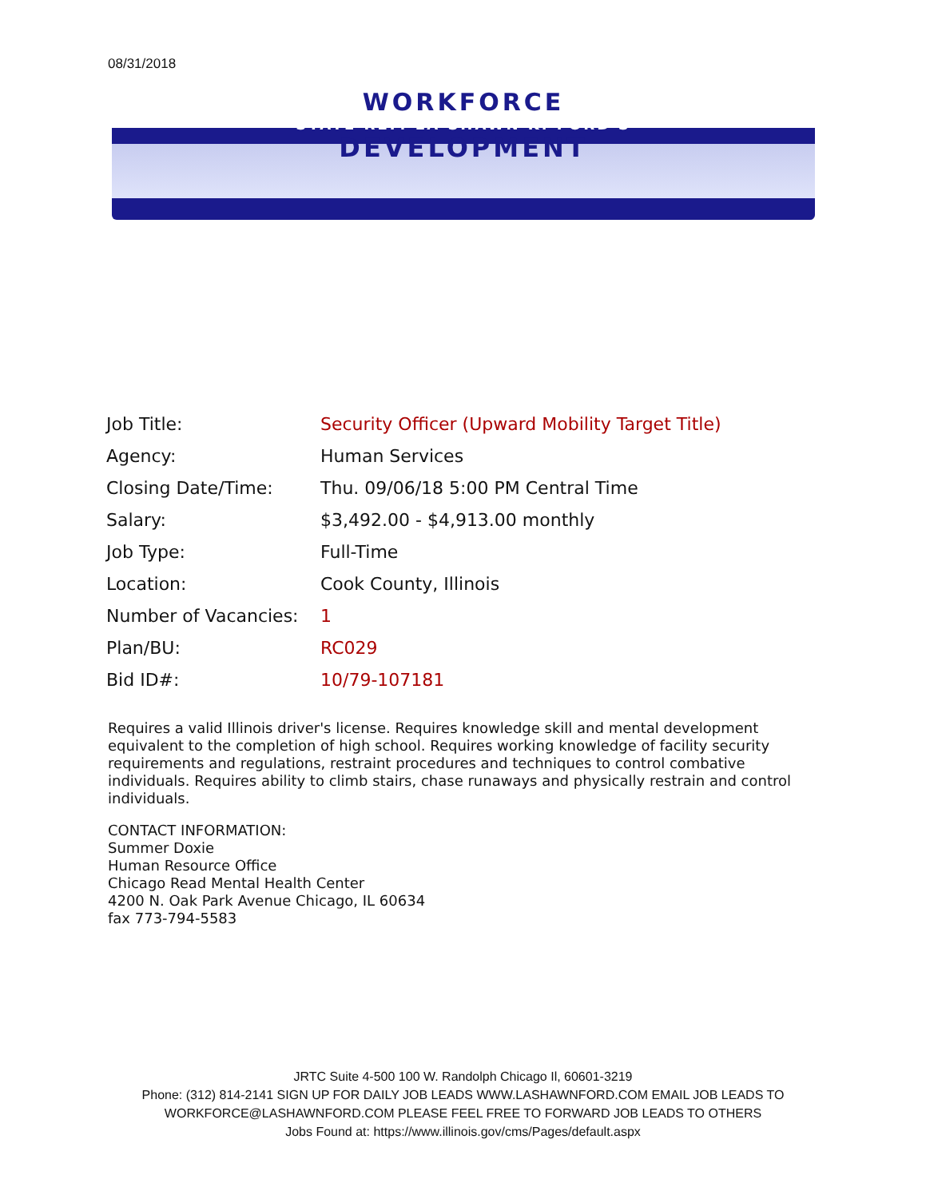08/31/2018
WORKFORCE
STATE REP. LA SHAWN K. FORD'S
DEVELOPMENT
| Job Title: | Security Officer (Upward Mobility Target Title) |
| Agency: | Human Services |
| Closing Date/Time: | Thu. 09/06/18 5:00 PM Central Time |
| Salary: | $3,492.00 - $4,913.00 monthly |
| Job Type: | Full-Time |
| Location: | Cook County, Illinois |
| Number of Vacancies: | 1 |
| Plan/BU: | RC029 |
| Bid ID#: | 10/79-107181 |
Requires a valid Illinois driver's license. Requires knowledge skill and mental development equivalent to the completion of high school. Requires working knowledge of facility security requirements and regulations, restraint procedures and techniques to control combative individuals. Requires ability to climb stairs, chase runaways and physically restrain and control individuals.
CONTACT INFORMATION:
Summer Doxie
Human Resource Office
Chicago Read Mental Health Center
4200 N. Oak Park Avenue Chicago, IL 60634
fax 773-794-5583
JRTC Suite 4-500 100 W. Randolph Chicago Il, 60601-3219
Phone: (312) 814-2141 SIGN UP FOR DAILY JOB LEADS WWW.LASHAWNFORD.COM EMAIL JOB LEADS TO
WORKFORCE@LASHAWNFORD.COM PLEASE FEEL FREE TO FORWARD JOB LEADS TO OTHERS
Jobs Found at: https://www.illinois.gov/cms/Pages/default.aspx